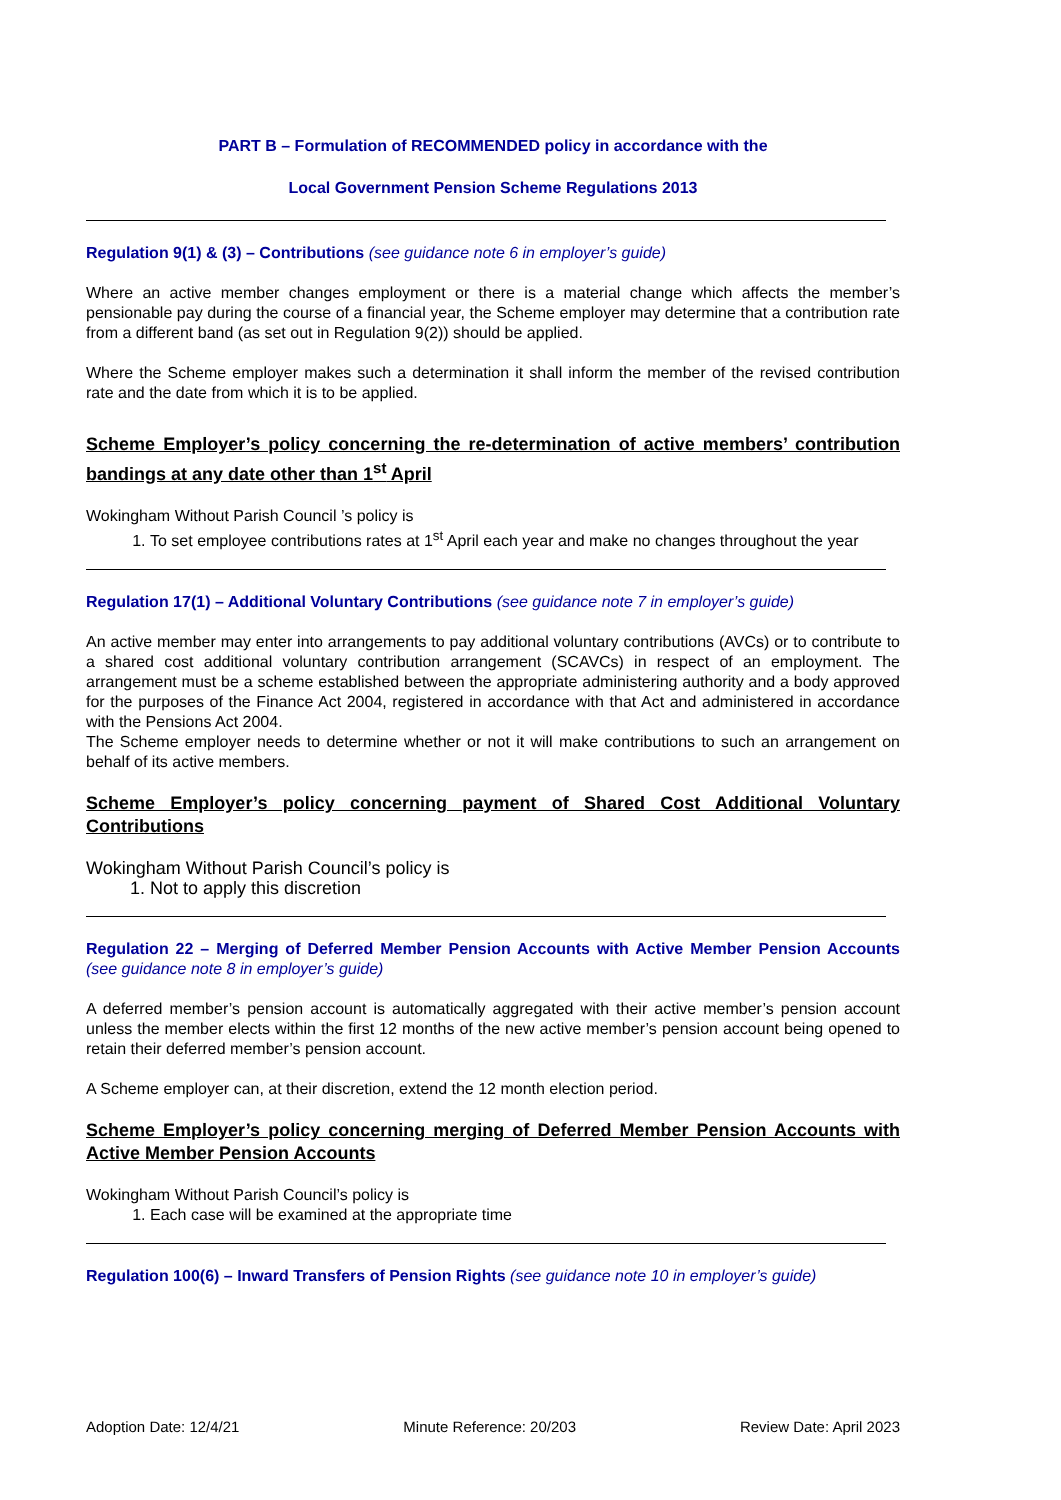PART B – Formulation of RECOMMENDED policy in accordance with the
Local Government Pension Scheme Regulations 2013
Regulation 9(1) & (3) – Contributions (see guidance note 6 in employer’s guide)
Where an active member changes employment or there is a material change which affects the member’s pensionable pay during the course of a financial year, the Scheme employer may determine that a contribution rate from a different band (as set out in Regulation 9(2)) should be applied.
Where the Scheme employer makes such a determination it shall inform the member of the revised contribution rate and the date from which it is to be applied.
Scheme Employer’s policy concerning the re-determination of active members’ contribution bandings at any date other than 1<sup>st</sup> April
Wokingham Without Parish Council ’s policy is
1. To set employee contributions rates at 1<sup>st</sup> April each year and make no changes throughout the year
Regulation 17(1) – Additional Voluntary Contributions (see guidance note 7 in employer’s guide)
An active member may enter into arrangements to pay additional voluntary contributions (AVCs) or to contribute to a shared cost additional voluntary contribution arrangement (SCAVCs) in respect of an employment. The arrangement must be a scheme established between the appropriate administering authority and a body approved for the purposes of the Finance Act 2004, registered in accordance with that Act and administered in accordance with the Pensions Act 2004.
The Scheme employer needs to determine whether or not it will make contributions to such an arrangement on behalf of its active members.
Scheme Employer’s policy concerning payment of Shared Cost Additional Voluntary Contributions
Wokingham Without Parish Council’s policy is
1. Not to apply this discretion
Regulation 22 – Merging of Deferred Member Pension Accounts with Active Member Pension Accounts (see guidance note 8 in employer’s guide)
A deferred member’s pension account is automatically aggregated with their active member’s pension account unless the member elects within the first 12 months of the new active member’s pension account being opened to retain their deferred member’s pension account.
A Scheme employer can, at their discretion, extend the 12 month election period.
Scheme Employer’s policy concerning merging of Deferred Member Pension Accounts with Active Member Pension Accounts
Wokingham Without Parish Council’s policy is
1. Each case will be examined at the appropriate time
Regulation 100(6) – Inward Transfers of Pension Rights (see guidance note 10 in employer’s guide)
Adoption Date: 12/4/21 Minute Reference: 20/203 Review Date: April 2023